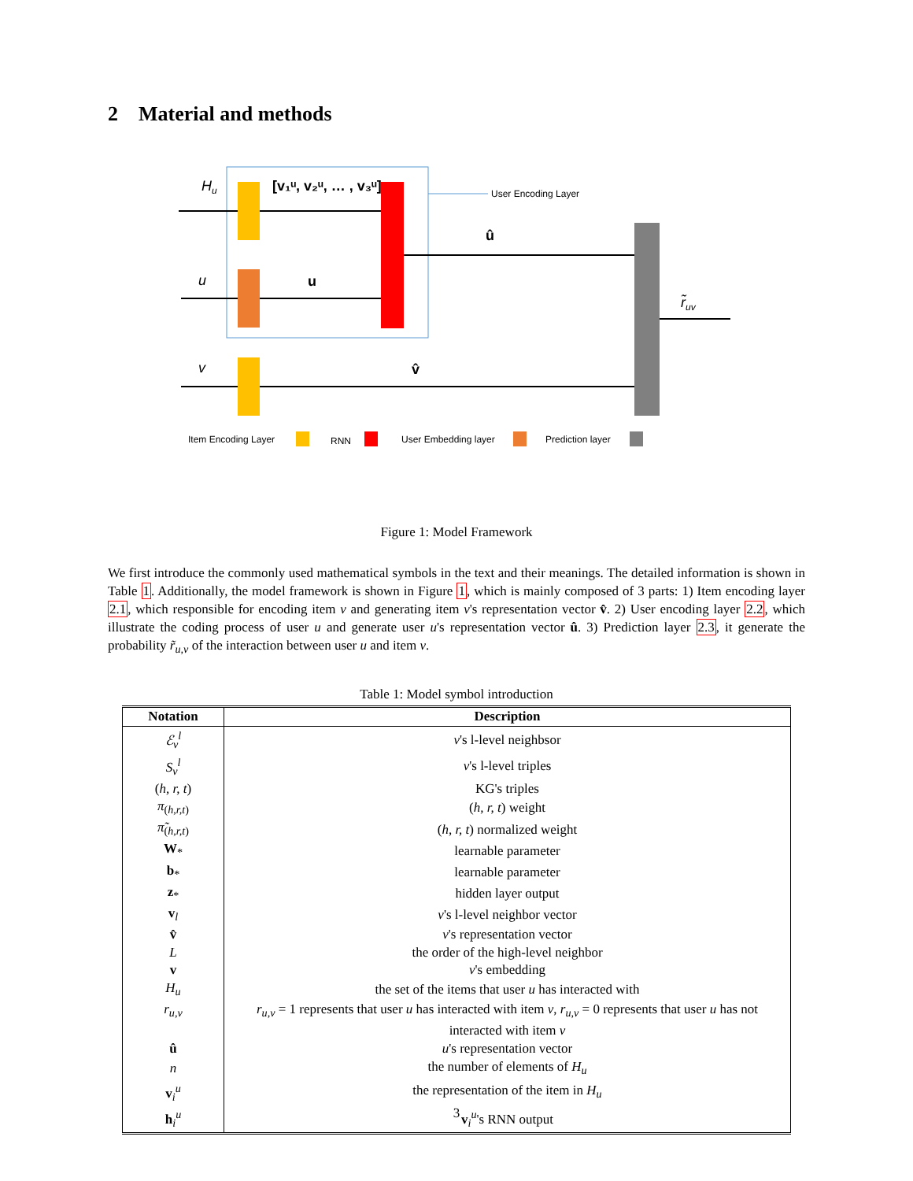2 Material and methods
User Encoding Layer
Hu
[v₁ᵘ, v₂ᵘ, … , v₃ᵘ]
u
u
v
v̂
û
r̃uv
Item Encoding Layer
RNN
User Embedding layer
Prediction layer
Figure 1: Model Framework
We first introduce the commonly used mathematical symbols in the text and their meanings. The detailed information is shown in Table 1. Additionally, the model framework is shown in Figure 1, which is mainly composed of 3 parts: 1) Item encoding layer 2.1, which responsible for encoding item v and generating item v's representation vector v̂. 2) User encoding layer 2.2, which illustrate the coding process of user u and generate user u's representation vector û. 3) Prediction layer 2.3, it generate the probability r̃<sub>u,v</sub> of the interaction between user u and item v.
Table 1: Model symbol introduction
| Notation | Description |
| --- | --- |
| ℰ<sub>v</sub><sup>l</sup> | v 's l-level neighbsor |
| S<sub>v</sub><sup>l</sup> | v 's l-level triples |
| ( h, r, t ) | KG's triples |
| π<sub>(h,r,t)</sub> | ( h, r, t ) weight |
| π̃<sub>(h,r,t)</sub> | ( h, r, t ) normalized weight |
| W<sub>*</sub> | learnable parameter |
| b<sub>*</sub> | learnable parameter |
| z<sub>*</sub> | hidden layer output |
| v<sub>l</sub> | v 's l-level neighbor vector |
| v̂ | v 's representation vector |
| L | the order of the high-level neighbor |
| v | v 's embedding |
| H<sub>u</sub> | the set of the items that user u has interacted with |
| r<sub>u,v</sub> | r<sub>u,v</sub> = 1 represents that user u has interacted with item v , r<sub>u,v</sub> = 0 represents that user u has not interacted with item v |
| û | u 's representation vector |
| n | the number of elements of H<sub>u</sub> |
| v<sub>i</sub><sup>u</sup> | the representation of the item in H<sub>u</sub> |
| h<sub>i</sub><sup>u</sup> | v<sub>i</sub><sup>u</sup>'s RNN output |
3